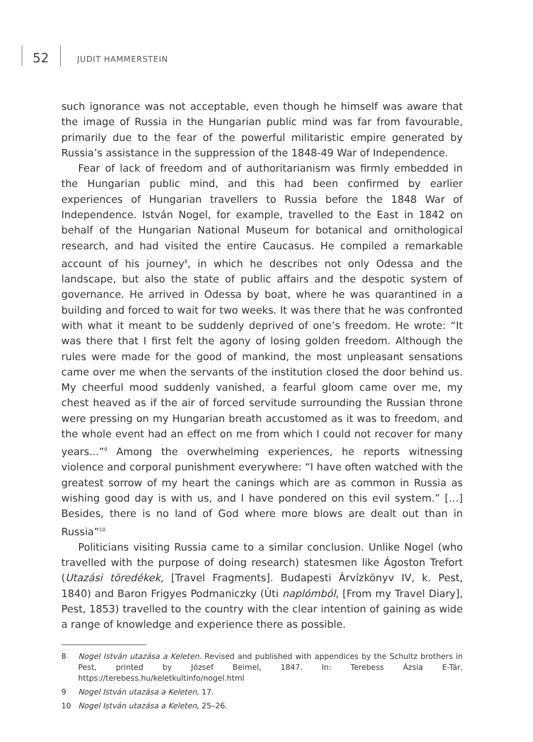52 JUDIT HAMMERSTEIN
such ignorance was not acceptable, even though he himself was aware that the image of Russia in the Hungarian public mind was far from favourable, primarily due to the fear of the powerful militaristic empire generated by Russia’s assistance in the suppression of the 1848-49 War of Independence.
Fear of lack of freedom and of authoritarianism was firmly embedded in the Hungarian public mind, and this had been confirmed by earlier experiences of Hungarian travellers to Russia before the 1848 War of Independence. István Nogel, for example, travelled to the East in 1842 on behalf of the Hungarian National Museum for botanical and ornithological research, and had visited the entire Caucasus. He compiled a remarkable account of his journey<sup>8</sup>, in which he describes not only Odessa and the landscape, but also the state of public affairs and the despotic system of governance. He arrived in Odessa by boat, where he was quarantined in a building and forced to wait for two weeks. It was there that he was confronted with what it meant to be suddenly deprived of one’s freedom. He wrote: “It was there that I first felt the agony of losing golden freedom. Although the rules were made for the good of mankind, the most unpleasant sensations came over me when the servants of the institution closed the door behind us. My cheerful mood suddenly vanished, a fearful gloom came over me, my chest heaved as if the air of forced servitude surrounding the Russian throne were pressing on my Hungarian breath accustomed as it was to freedom, and the whole event had an effect on me from which I could not recover for many years...”<sup>9</sup> Among the overwhelming experiences, he reports witnessing violence and corporal punishment everywhere: “I have often watched with the greatest sorrow of my heart the canings which are as common in Russia as wishing good day is with us, and I have pondered on this evil system.” […] Besides, there is no land of God where more blows are dealt out than in Russia”<sup>10</sup>
Politicians visiting Russia came to a similar conclusion. Unlike Nogel (who travelled with the purpose of doing research) statesmen like Ágoston Trefort (Utazási töredékek, [Travel Fragments]. Budapesti Árvízkönyv IV, k. Pest, 1840) and Baron Frigyes Podmaniczky (Úti naplómból, [From my Travel Diary], Pest, 1853) travelled to the country with the clear intention of gaining as wide a range of knowledge and experience there as possible.
8 Nogel István utazása a Keleten. Revised and published with appendices by the Schultz brothers in Pest, printed by József Beimel, 1847. In: Terebess Ázsia E-Tár, https://terebess.hu/keletkultinfo/nogel.html
9 Nogel István utazása a Keleten, 17.
10 Nogel István utazása a Keleten, 25–26.